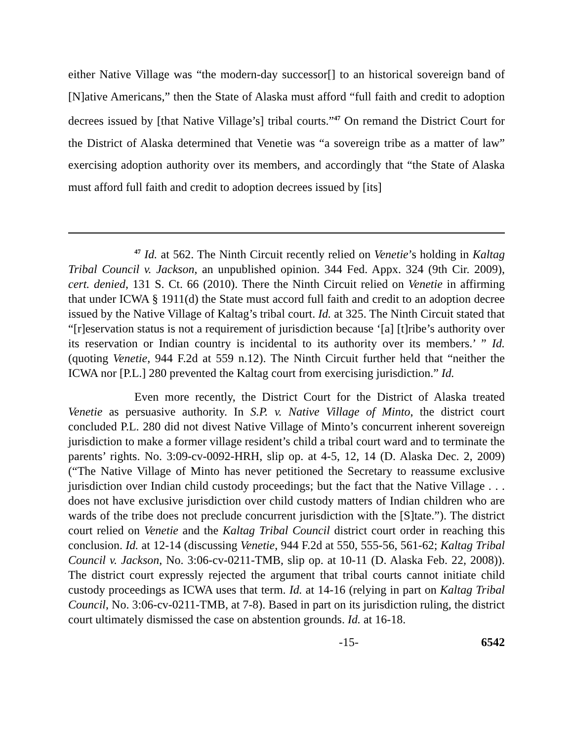either Native Village was “the modern-day successor[] to an historical sovereign band of [N]ative Americans,” then the State of Alaska must afford “full faith and credit to adoption decrees issued by [that Native Village’s] tribal courts.”<sup>47</sup> On remand the District Court for the District of Alaska determined that Venetie was “a sovereign tribe as a matter of law” exercising adoption authority over its members, and accordingly that “the State of Alaska must afford full faith and credit to adoption decrees issued by [its]
<sup>47</sup> Id. at 562. The Ninth Circuit recently relied on Venetie’s holding in Kaltag Tribal Council v. Jackson, an unpublished opinion. 344 Fed. Appx. 324 (9th Cir. 2009), cert. denied, 131 S. Ct. 66 (2010). There the Ninth Circuit relied on Venetie in affirming that under ICWA § 1911(d) the State must accord full faith and credit to an adoption decree issued by the Native Village of Kaltag’s tribal court. Id. at 325. The Ninth Circuit stated that “[r]eservation status is not a requirement of jurisdiction because ‘[a] [t]ribe’s authority over its reservation or Indian country is incidental to its authority over its members.’ ” Id. (quoting Venetie, 944 F.2d at 559 n.12). The Ninth Circuit further held that “neither the ICWA nor [P.L.] 280 prevented the Kaltag court from exercising jurisdiction.” Id.
Even more recently, the District Court for the District of Alaska treated Venetie as persuasive authority. In S.P. v. Native Village of Minto, the district court concluded P.L. 280 did not divest Native Village of Minto’s concurrent inherent sovereign jurisdiction to make a former village resident’s child a tribal court ward and to terminate the parents’ rights. No. 3:09-cv-0092-HRH, slip op. at 4-5, 12, 14 (D. Alaska Dec. 2, 2009) (“The Native Village of Minto has never petitioned the Secretary to reassume exclusive jurisdiction over Indian child custody proceedings; but the fact that the Native Village . . . does not have exclusive jurisdiction over child custody matters of Indian children who are wards of the tribe does not preclude concurrent jurisdiction with the [S]tate.”). The district court relied on Venetie and the Kaltag Tribal Council district court order in reaching this conclusion. Id. at 12-14 (discussing Venetie, 944 F.2d at 550, 555-56, 561-62; Kaltag Tribal Council v. Jackson, No. 3:06-cv-0211-TMB, slip op. at 10-11 (D. Alaska Feb. 22, 2008)). The district court expressly rejected the argument that tribal courts cannot initiate child custody proceedings as ICWA uses that term. Id. at 14-16 (relying in part on Kaltag Tribal Council, No. 3:06-cv-0211-TMB, at 7-8). Based in part on its jurisdiction ruling, the district court ultimately dismissed the case on abstention grounds. Id. at 16-18.
-15- 6542